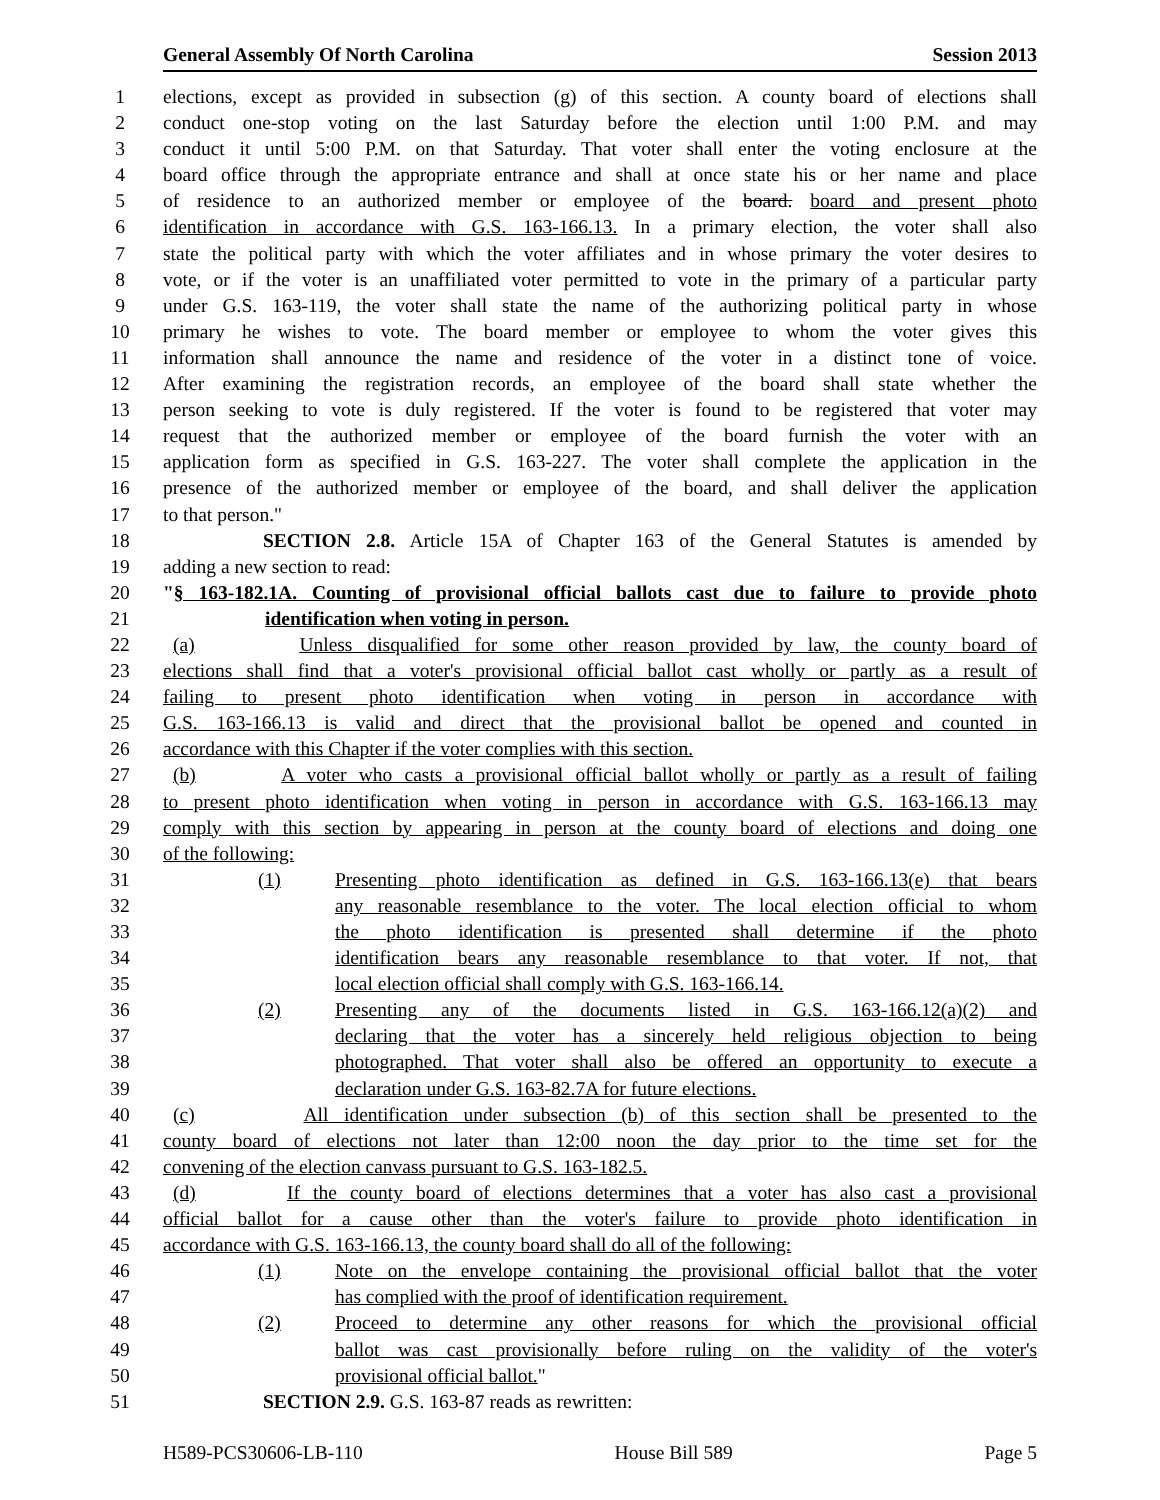General Assembly Of North Carolina Session 2013
1 elections, except as provided in subsection (g) of this section. A county board of elections shall
2 conduct one-stop voting on the last Saturday before the election until 1:00 P.M. and may
3 conduct it until 5:00 P.M. on that Saturday. That voter shall enter the voting enclosure at the
4 board office through the appropriate entrance and shall at once state his or her name and place
5 of residence to an authorized member or employee of the board. board and present photo
6 identification in accordance with G.S. 163-166.13. In a primary election, the voter shall also
7 state the political party with which the voter affiliates and in whose primary the voter desires to
8 vote, or if the voter is an unaffiliated voter permitted to vote in the primary of a particular party
9 under G.S. 163-119, the voter shall state the name of the authorizing political party in whose
10 primary he wishes to vote. The board member or employee to whom the voter gives this
11 information shall announce the name and residence of the voter in a distinct tone of voice.
12 After examining the registration records, an employee of the board shall state whether the
13 person seeking to vote is duly registered. If the voter is found to be registered that voter may
14 request that the authorized member or employee of the board furnish the voter with an
15 application form as specified in G.S. 163-227. The voter shall complete the application in the
16 presence of the authorized member or employee of the board, and shall deliver the application
17 to that person."
18 SECTION 2.8. Article 15A of Chapter 163 of the General Statutes is amended by
19 adding a new section to read:
20 "§ 163-182.1A. Counting of provisional official ballots cast due to failure to provide photo
21 identification when voting in person.
22 (a) Unless disqualified for some other reason provided by law, the county board of
23 elections shall find that a voter's provisional official ballot cast wholly or partly as a result of
24 failing to present photo identification when voting in person in accordance with
25 G.S. 163-166.13 is valid and direct that the provisional ballot be opened and counted in
26 accordance with this Chapter if the voter complies with this section.
27 (b) A voter who casts a provisional official ballot wholly or partly as a result of failing
28 to present photo identification when voting in person in accordance with G.S. 163-166.13 may
29 comply with this section by appearing in person at the county board of elections and doing one
30 of the following:
31 (1) Presenting photo identification as defined in G.S. 163-166.13(e) that bears
32 any reasonable resemblance to the voter. The local election official to whom
33 the photo identification is presented shall determine if the photo
34 identification bears any reasonable resemblance to that voter. If not, that
35 local election official shall comply with G.S. 163-166.14.
36 (2) Presenting any of the documents listed in G.S. 163-166.12(a)(2) and
37 declaring that the voter has a sincerely held religious objection to being
38 photographed. That voter shall also be offered an opportunity to execute a
39 declaration under G.S. 163-82.7A for future elections.
40 (c) All identification under subsection (b) of this section shall be presented to the
41 county board of elections not later than 12:00 noon the day prior to the time set for the
42 convening of the election canvass pursuant to G.S. 163-182.5.
43 (d) If the county board of elections determines that a voter has also cast a provisional
44 official ballot for a cause other than the voter's failure to provide photo identification in
45 accordance with G.S. 163-166.13, the county board shall do all of the following:
46 (1) Note on the envelope containing the provisional official ballot that the voter
47 has complied with the proof of identification requirement.
48 (2) Proceed to determine any other reasons for which the provisional official
49 ballot was cast provisionally before ruling on the validity of the voter's
50 provisional official ballot."
51 SECTION 2.9. G.S. 163-87 reads as rewritten:
H589-PCS30606-LB-110 House Bill 589 Page 5